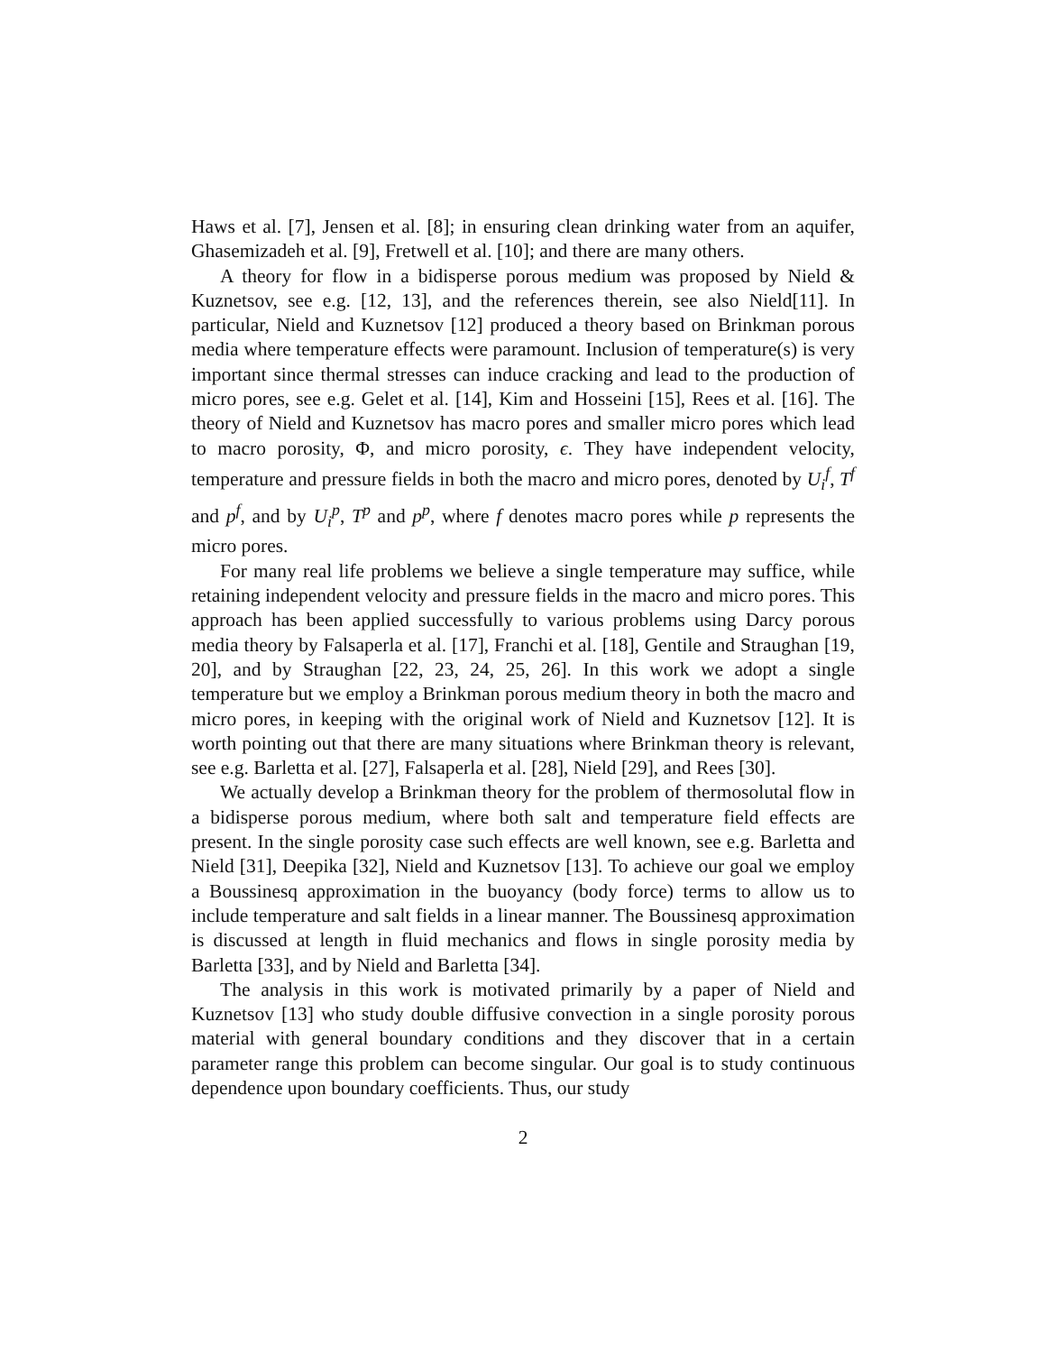Haws et al. [7], Jensen et al. [8]; in ensuring clean drinking water from an aquifer, Ghasemizadeh et al. [9], Fretwell et al. [10]; and there are many others.
A theory for flow in a bidisperse porous medium was proposed by Nield & Kuznetsov, see e.g. [12, 13], and the references therein, see also Nield[11]. In particular, Nield and Kuznetsov [12] produced a theory based on Brinkman porous media where temperature effects were paramount. Inclusion of temperature(s) is very important since thermal stresses can induce cracking and lead to the production of micro pores, see e.g. Gelet et al. [14], Kim and Hosseini [15], Rees et al. [16]. The theory of Nield and Kuznetsov has macro pores and smaller micro pores which lead to macro porosity, Φ, and micro porosity, ϵ. They have independent velocity, temperature and pressure fields in both the macro and micro pores, denoted by U<sub>i</sub><sup>f</sup>, T<sup>f</sup> and p<sup>f</sup>, and by U<sub>i</sub><sup>p</sup>, T<sup>p</sup> and p<sup>p</sup>, where f denotes macro pores while p represents the micro pores.
For many real life problems we believe a single temperature may suffice, while retaining independent velocity and pressure fields in the macro and micro pores. This approach has been applied successfully to various problems using Darcy porous media theory by Falsaperla et al. [17], Franchi et al. [18], Gentile and Straughan [19, 20], and by Straughan [22, 23, 24, 25, 26]. In this work we adopt a single temperature but we employ a Brinkman porous medium theory in both the macro and micro pores, in keeping with the original work of Nield and Kuznetsov [12]. It is worth pointing out that there are many situations where Brinkman theory is relevant, see e.g. Barletta et al. [27], Falsaperla et al. [28], Nield [29], and Rees [30].
We actually develop a Brinkman theory for the problem of thermosolutal flow in a bidisperse porous medium, where both salt and temperature field effects are present. In the single porosity case such effects are well known, see e.g. Barletta and Nield [31], Deepika [32], Nield and Kuznetsov [13]. To achieve our goal we employ a Boussinesq approximation in the buoyancy (body force) terms to allow us to include temperature and salt fields in a linear manner. The Boussinesq approximation is discussed at length in fluid mechanics and flows in single porosity media by Barletta [33], and by Nield and Barletta [34].
The analysis in this work is motivated primarily by a paper of Nield and Kuznetsov [13] who study double diffusive convection in a single porosity porous material with general boundary conditions and they discover that in a certain parameter range this problem can become singular. Our goal is to study continuous dependence upon boundary coefficients. Thus, our study
2